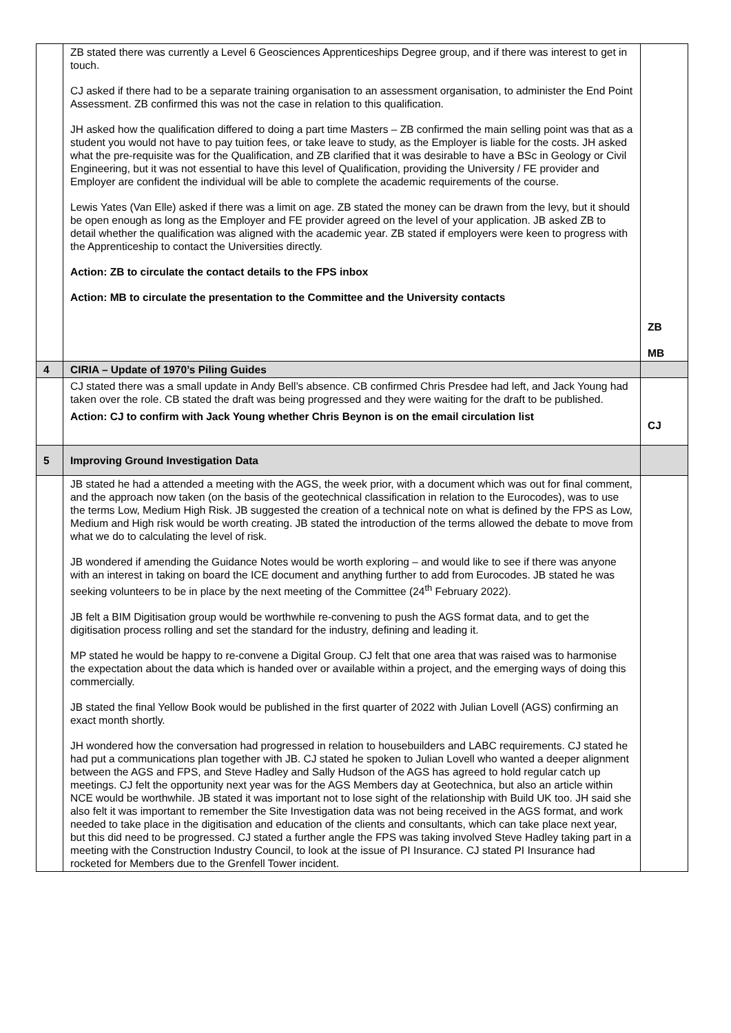| | ZB stated there was currently a Level 6 Geosciences Apprenticeships Degree group, and if there was interest to get in touch. CJ asked if there had to be a separate training organisation to an assessment organisation, to administer the End Point Assessment. ZB confirmed this was not the case in relation to this qualification. JH asked how the qualification differed to doing a part time Masters – ZB confirmed the main selling point was that as a student you would not have to pay tuition fees, or take leave to study, as the Employer is liable for the costs. JH asked what the pre-requisite was for the Qualification, and ZB clarified that it was desirable to have a BSc in Geology or Civil Engineering, but it was not essential to have this level of Qualification, providing the University / FE provider and Employer are confident the individual will be able to complete the academic requirements of the course. Lewis Yates (Van Elle) asked if there was a limit on age. ZB stated the money can be drawn from the levy, but it should be open enough as long as the Employer and FE provider agreed on the level of your application. JB asked ZB to detail whether the qualification was aligned with the academic year. ZB stated if employers were keen to progress with the Apprenticeship to contact the Universities directly. Action: ZB to circulate the contact details to the FPS inbox Action: MB to circulate the presentation to the Committee and the University contacts | ZB MB |
| 4 | CIRIA – Update of 1970’s Piling Guides | |
| | CJ stated there was a small update in Andy Bell’s absence. CB confirmed Chris Presdee had left, and Jack Young had taken over the role. CB stated the draft was being progressed and they were waiting for the draft to be published. Action: CJ to confirm with Jack Young whether Chris Beynon is on the email circulation list | CJ |
| 5 | Improving Ground Investigation Data | |
| | JB stated he had a attended a meeting with the AGS, the week prior, with a document which was out for final comment, and the approach now taken (on the basis of the geotechnical classification in relation to the Eurocodes), was to use the terms Low, Medium High Risk. JB suggested the creation of a technical note on what is defined by the FPS as Low, Medium and High risk would be worth creating. JB stated the introduction of the terms allowed the debate to move from what we do to calculating the level of risk. JB wondered if amending the Guidance Notes would be worth exploring – and would like to see if there was anyone with an interest in taking on board the ICE document and anything further to add from Eurocodes. JB stated he was seeking volunteers to be in place by the next meeting of the Committee (24<sup>th</sup> February 2022). JB felt a BIM Digitisation group would be worthwhile re-convening to push the AGS format data, and to get the digitisation process rolling and set the standard for the industry, defining and leading it. MP stated he would be happy to re-convene a Digital Group. CJ felt that one area that was raised was to harmonise the expectation about the data which is handed over or available within a project, and the emerging ways of doing this commercially. JB stated the final Yellow Book would be published in the first quarter of 2022 with Julian Lovell (AGS) confirming an exact month shortly. JH wondered how the conversation had progressed in relation to housebuilders and LABC requirements. CJ stated he had put a communications plan together with JB. CJ stated he spoken to Julian Lovell who wanted a deeper alignment between the AGS and FPS, and Steve Hadley and Sally Hudson of the AGS has agreed to hold regular catch up meetings. CJ felt the opportunity next year was for the AGS Members day at Geotechnica, but also an article within NCE would be worthwhile. JB stated it was important not to lose sight of the relationship with Build UK too. JH said she also felt it was important to remember the Site Investigation data was not being received in the AGS format, and work needed to take place in the digitisation and education of the clients and consultants, which can take place next year, but this did need to be progressed. CJ stated a further angle the FPS was taking involved Steve Hadley taking part in a meeting with the Construction Industry Council, to look at the issue of PI Insurance. CJ stated PI Insurance had rocketed for Members due to the Grenfell Tower incident. | |